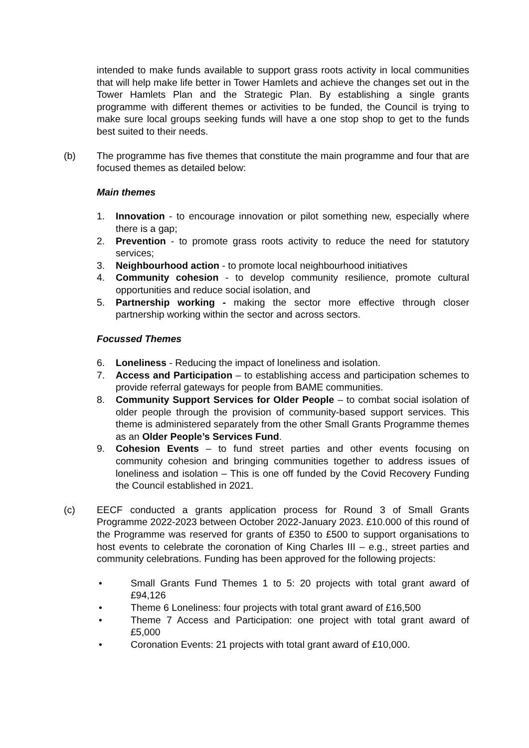intended to make funds available to support grass roots activity in local communities that will help make life better in Tower Hamlets and achieve the changes set out in the Tower Hamlets Plan and the Strategic Plan. By establishing a single grants programme with different themes or activities to be funded, the Council is trying to make sure local groups seeking funds will have a one stop shop to get to the funds best suited to their needs.
(b) The programme has five themes that constitute the main programme and four that are focused themes as detailed below:
Main themes
1. Innovation - to encourage innovation or pilot something new, especially where there is a gap;
2. Prevention - to promote grass roots activity to reduce the need for statutory services;
3. Neighbourhood action - to promote local neighbourhood initiatives
4. Community cohesion - to develop community resilience, promote cultural opportunities and reduce social isolation, and
5. Partnership working - making the sector more effective through closer partnership working within the sector and across sectors.
Focussed Themes
6. Loneliness - Reducing the impact of loneliness and isolation.
7. Access and Participation – to establishing access and participation schemes to provide referral gateways for people from BAME communities.
8. Community Support Services for Older People – to combat social isolation of older people through the provision of community-based support services. This theme is administered separately from the other Small Grants Programme themes as an Older People’s Services Fund.
9. Cohesion Events – to fund street parties and other events focusing on community cohesion and bringing communities together to address issues of loneliness and isolation – This is one off funded by the Covid Recovery Funding the Council established in 2021.
(c) EECF conducted a grants application process for Round 3 of Small Grants Programme 2022-2023 between October 2022-January 2023. £10.000 of this round of the Programme was reserved for grants of £350 to £500 to support organisations to host events to celebrate the coronation of King Charles III – e.g., street parties and community celebrations. Funding has been approved for the following projects:
• Small Grants Fund Themes 1 to 5: 20 projects with total grant award of £94,126
• Theme 6 Loneliness: four projects with total grant award of £16,500
• Theme 7 Access and Participation: one project with total grant award of £5,000
• Coronation Events: 21 projects with total grant award of £10,000.